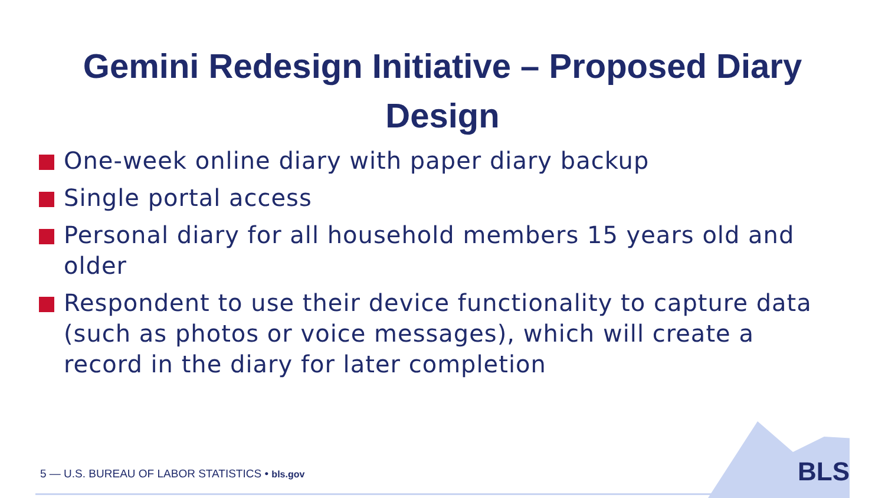Gemini Redesign Initiative – Proposed Diary Design
One-week online diary with paper diary backup
Single portal access
Personal diary for all household members 15 years old and older
Respondent to use their device functionality to capture data (such as photos or voice messages), which will create a record in the diary for later completion
BLS
5 — U.S. BUREAU OF LABOR STATISTICS • bls.gov